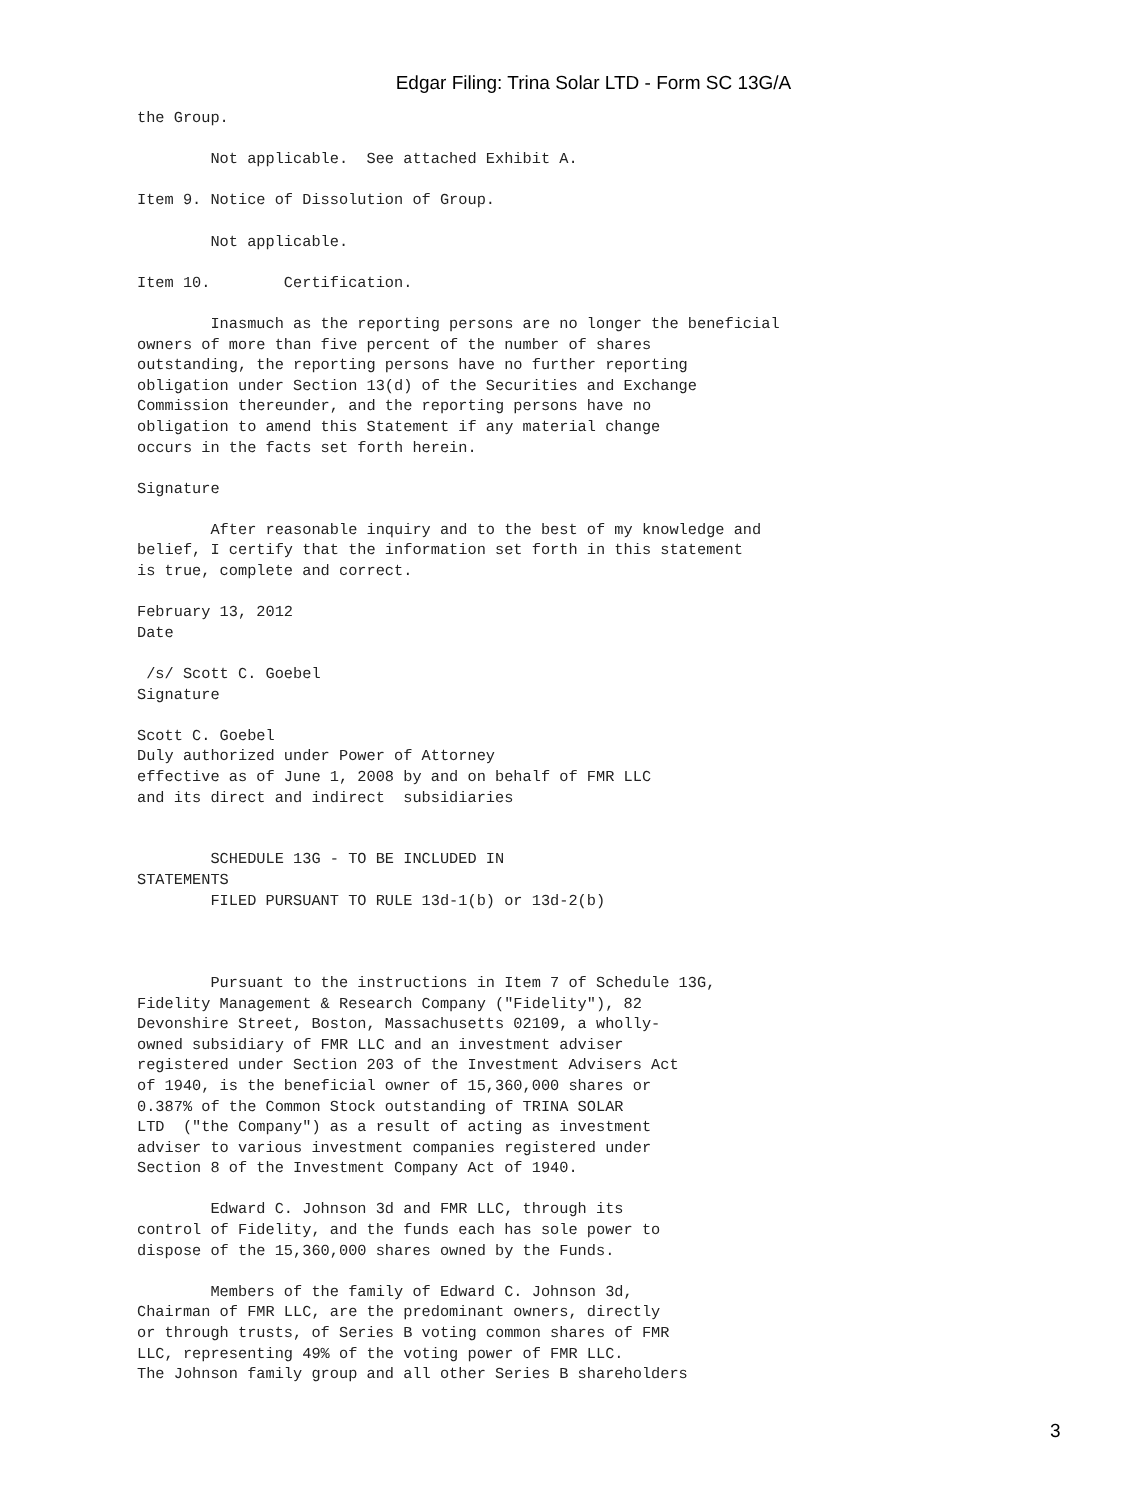Edgar Filing: Trina Solar LTD - Form SC 13G/A
the Group.

        Not applicable.  See attached Exhibit A.

Item 9. Notice of Dissolution of Group.

        Not applicable.

Item 10.        Certification.

        Inasmuch as the reporting persons are no longer the beneficial
owners of more than five percent of the number of shares
outstanding, the reporting persons have no further reporting
obligation under Section 13(d) of the Securities and Exchange
Commission thereunder, and the reporting persons have no
obligation to amend this Statement if any material change
occurs in the facts set forth herein.

Signature

        After reasonable inquiry and to the best of my knowledge and
belief, I certify that the information set forth in this statement
is true, complete and correct.

February 13, 2012
Date

 /s/ Scott C. Goebel
Signature

Scott C. Goebel
Duly authorized under Power of Attorney
effective as of June 1, 2008 by and on behalf of FMR LLC
and its direct and indirect  subsidiaries


        SCHEDULE 13G - TO BE INCLUDED IN
STATEMENTS
        FILED PURSUANT TO RULE 13d-1(b) or 13d-2(b)



        Pursuant to the instructions in Item 7 of Schedule 13G,
Fidelity Management & Research Company ("Fidelity"), 82
Devonshire Street, Boston, Massachusetts 02109, a wholly-
owned subsidiary of FMR LLC and an investment adviser
registered under Section 203 of the Investment Advisers Act
of 1940, is the beneficial owner of 15,360,000 shares or
0.387% of the Common Stock outstanding of TRINA SOLAR
LTD  ("the Company") as a result of acting as investment
adviser to various investment companies registered under
Section 8 of the Investment Company Act of 1940.

        Edward C. Johnson 3d and FMR LLC, through its
control of Fidelity, and the funds each has sole power to
dispose of the 15,360,000 shares owned by the Funds.

        Members of the family of Edward C. Johnson 3d,
Chairman of FMR LLC, are the predominant owners, directly
or through trusts, of Series B voting common shares of FMR
LLC, representing 49% of the voting power of FMR LLC.
The Johnson family group and all other Series B shareholders
3